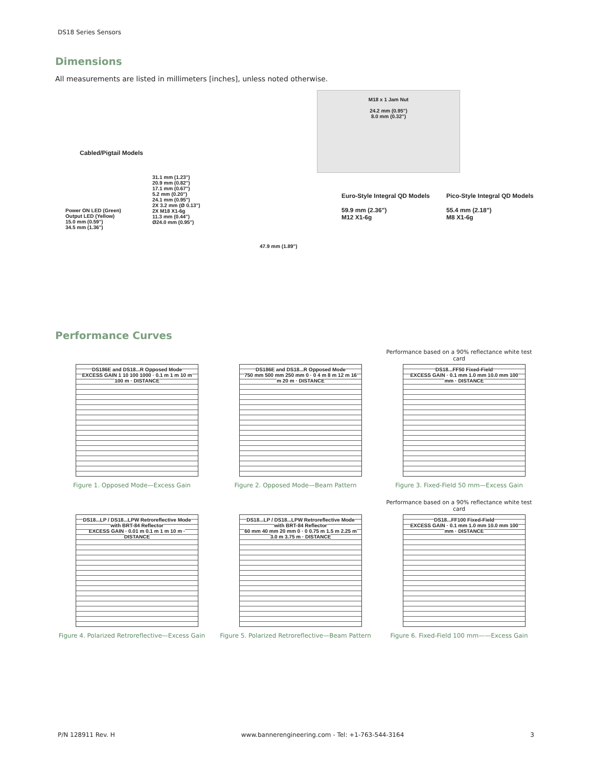DS18 Series Sensors
Dimensions
All measurements are listed in millimeters [inches], unless noted otherwise.
M18 x 1 Jam Nut
24.2 mm (0.95")
8.0 mm (0.32")
Cabled/Pigtail Models
Power ON LED (Green)
Output LED (Yellow)
15.0 mm (0.59")
34.5 mm (1.36")
31.1 mm (1.23")
20.9 mm (0.82")
17.1 mm (0.67")
5.2 mm (0.20")
24.1 mm (0.95")
2X 3.2 mm (Ø 0.13")
2X M18 X1-6g
11.3 mm (0.44")
Ø24.0 mm (0.95")
47.9 mm (1.89")
Euro-Style Integral QD Models
59.9 mm (2.36")
M12 X1-6g
Pico-Style Integral QD Models
55.4 mm (2.18")
M8 X1-6g
Performance Curves
DS186E and DS18...R Opposed Mode
EXCESS GAIN 1 10 100 1000 · 0.1 m 1 m 10 m 100 m · DISTANCE
Figure 1. Opposed Mode—Excess Gain
DS186E and DS18...R Opposed Mode
750 mm 500 mm 250 mm 0 · 0 4 m 8 m 12 m 16 m 20 m · DISTANCE
Figure 2. Opposed Mode—Beam Pattern
Performance based on a 90% reflectance white test card
DS18...FF50 Fixed-Field
EXCESS GAIN · 0.1 mm 1.0 mm 10.0 mm 100 mm · DISTANCE
Figure 3. Fixed-Field 50 mm—Excess Gain
DS18...LP / DS18...LPW Retroreflective Mode with BRT-84 Reflector
EXCESS GAIN · 0.01 m 0.1 m 1 m 10 m · DISTANCE
Figure 4. Polarized Retroreflective—Excess Gain
DS18...LP / DS18...LPW Retroreflective Mode with BRT-84 Reflector
60 mm 40 mm 20 mm 0 · 0 0.75 m 1.5 m 2.25 m 3.0 m 3.75 m · DISTANCE
Figure 5. Polarized Retroreflective—Beam Pattern
Performance based on a 90% reflectance white test card
DS18...FF100 Fixed-Field
EXCESS GAIN · 0.1 mm 1.0 mm 10.0 mm 100 mm · DISTANCE
Figure 6. Fixed-Field 100 mm——Excess Gain
P/N 128911 Rev. H www.bannerengineering.com - Tel: +1-763-544-3164 3